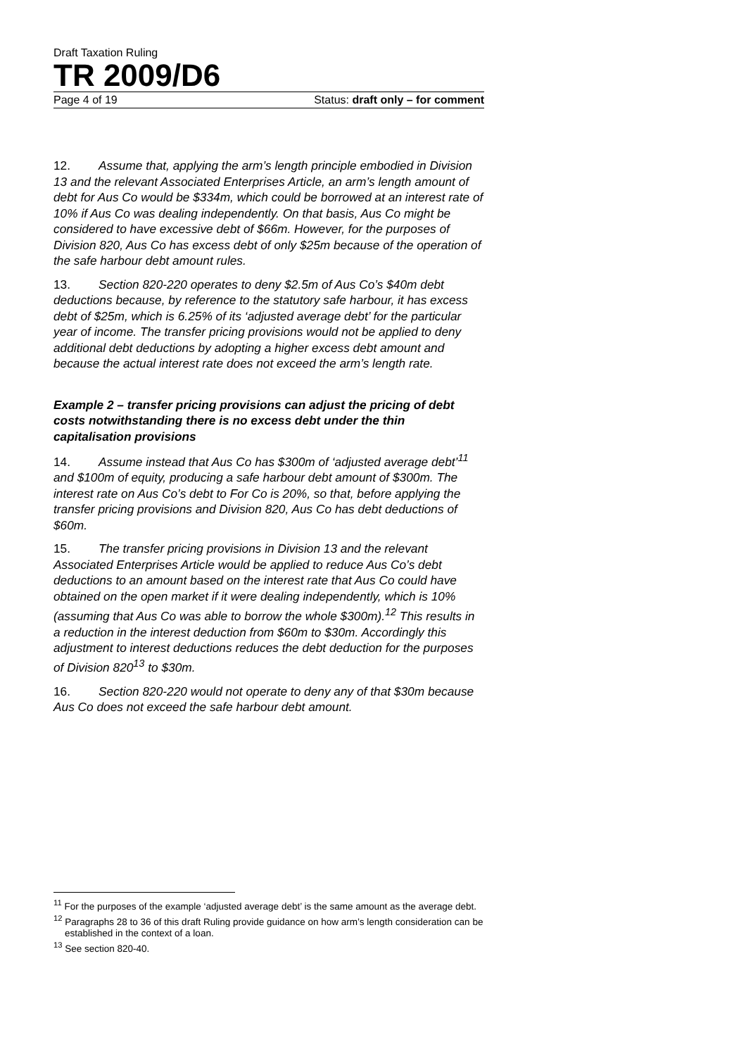Draft Taxation Ruling
TR 2009/D6
Page 4 of 19 Status: draft only – for comment
12. Assume that, applying the arm’s length principle embodied in Division 13 and the relevant Associated Enterprises Article, an arm’s length amount of debt for Aus Co would be $334m, which could be borrowed at an interest rate of 10% if Aus Co was dealing independently. On that basis, Aus Co might be considered to have excessive debt of $66m. However, for the purposes of Division 820, Aus Co has excess debt of only $25m because of the operation of the safe harbour debt amount rules.
13. Section 820-220 operates to deny $2.5m of Aus Co’s $40m debt deductions because, by reference to the statutory safe harbour, it has excess debt of $25m, which is 6.25% of its ‘adjusted average debt’ for the particular year of income. The transfer pricing provisions would not be applied to deny additional debt deductions by adopting a higher excess debt amount and because the actual interest rate does not exceed the arm’s length rate.
Example 2 – transfer pricing provisions can adjust the pricing of debt costs notwithstanding there is no excess debt under the thin capitalisation provisions
14. Assume instead that Aus Co has $300m of ‘adjusted average debt’<sup>11</sup> and $100m of equity, producing a safe harbour debt amount of $300m. The interest rate on Aus Co’s debt to For Co is 20%, so that, before applying the transfer pricing provisions and Division 820, Aus Co has debt deductions of $60m.
15. The transfer pricing provisions in Division 13 and the relevant Associated Enterprises Article would be applied to reduce Aus Co’s debt deductions to an amount based on the interest rate that Aus Co could have obtained on the open market if it were dealing independently, which is 10% (assuming that Aus Co was able to borrow the whole $300m).<sup>12</sup> This results in a reduction in the interest deduction from $60m to $30m. Accordingly this adjustment to interest deductions reduces the debt deduction for the purposes of Division 820<sup>13</sup> to $30m.
16. Section 820-220 would not operate to deny any of that $30m because Aus Co does not exceed the safe harbour debt amount.
<sup>11</sup> For the purposes of the example ‘adjusted average debt’ is the same amount as the average debt.
<sup>12</sup> Paragraphs 28 to 36 of this draft Ruling provide guidance on how arm’s length consideration can be established in the context of a loan.
<sup>13</sup> See section 820-40.